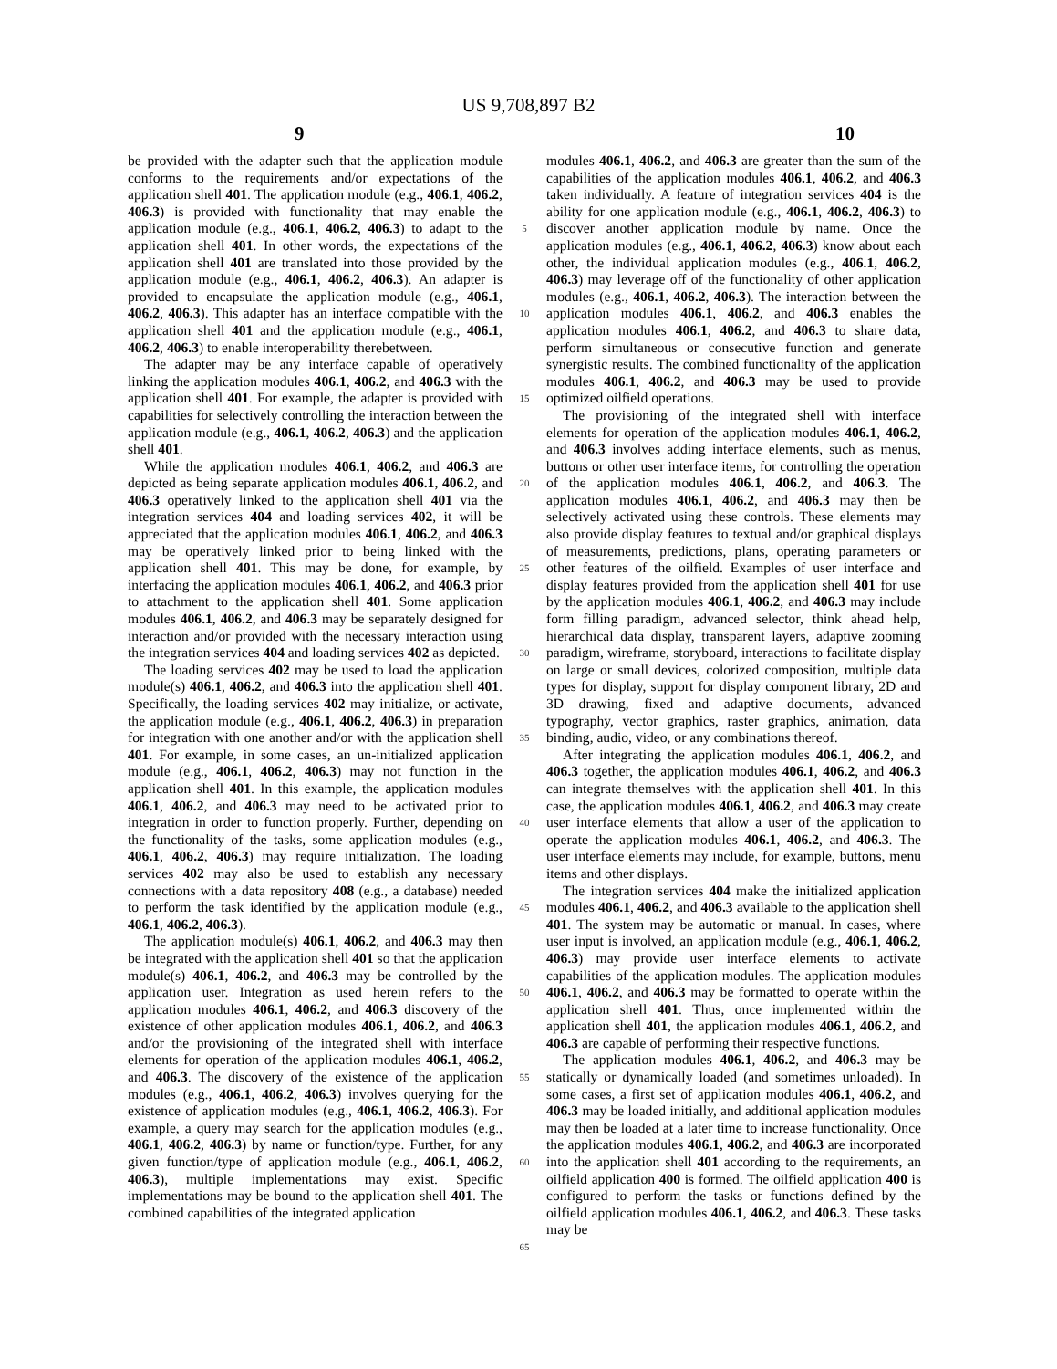US 9,708,897 B2
9 10
be provided with the adapter such that the application module conforms to the requirements and/or expectations of the application shell 401. The application module (e.g., 406.1, 406.2, 406.3) is provided with functionality that may enable the application module (e.g., 406.1, 406.2, 406.3) to adapt to the application shell 401. In other words, the expectations of the application shell 401 are translated into those provided by the application module (e.g., 406.1, 406.2, 406.3). An adapter is provided to encapsulate the application module (e.g., 406.1, 406.2, 406.3). This adapter has an interface compatible with the application shell 401 and the application module (e.g., 406.1, 406.2, 406.3) to enable interoperability therebetween.
The adapter may be any interface capable of operatively linking the application modules 406.1, 406.2, and 406.3 with the application shell 401. For example, the adapter is provided with capabilities for selectively controlling the interaction between the application module (e.g., 406.1, 406.2, 406.3) and the application shell 401.
While the application modules 406.1, 406.2, and 406.3 are depicted as being separate application modules 406.1, 406.2, and 406.3 operatively linked to the application shell 401 via the integration services 404 and loading services 402, it will be appreciated that the application modules 406.1, 406.2, and 406.3 may be operatively linked prior to being linked with the application shell 401. This may be done, for example, by interfacing the application modules 406.1, 406.2, and 406.3 prior to attachment to the application shell 401. Some application modules 406.1, 406.2, and 406.3 may be separately designed for interaction and/or provided with the necessary interaction using the integration services 404 and loading services 402 as depicted.
The loading services 402 may be used to load the application module(s) 406.1, 406.2, and 406.3 into the application shell 401. Specifically, the loading services 402 may initialize, or activate, the application module (e.g., 406.1, 406.2, 406.3) in preparation for integration with one another and/or with the application shell 401. For example, in some cases, an un-initialized application module (e.g., 406.1, 406.2, 406.3) may not function in the application shell 401. In this example, the application modules 406.1, 406.2, and 406.3 may need to be activated prior to integration in order to function properly. Further, depending on the functionality of the tasks, some application modules (e.g., 406.1, 406.2, 406.3) may require initialization. The loading services 402 may also be used to establish any necessary connections with a data repository 408 (e.g., a database) needed to perform the task identified by the application module (e.g., 406.1, 406.2, 406.3).
The application module(s) 406.1, 406.2, and 406.3 may then be integrated with the application shell 401 so that the application module(s) 406.1, 406.2, and 406.3 may be controlled by the application user. Integration as used herein refers to the application modules 406.1, 406.2, and 406.3 discovery of the existence of other application modules 406.1, 406.2, and 406.3 and/or the provisioning of the integrated shell with interface elements for operation of the application modules 406.1, 406.2, and 406.3. The discovery of the existence of the application modules (e.g., 406.1, 406.2, 406.3) involves querying for the existence of application modules (e.g., 406.1, 406.2, 406.3). For example, a query may search for the application modules (e.g., 406.1, 406.2, 406.3) by name or function/type. Further, for any given function/type of application module (e.g., 406.1, 406.2, 406.3), multiple implementations may exist. Specific implementations may be bound to the application shell 401. The combined capabilities of the integrated application
5
10
15
20
25
30
35
40
45
50
55
60
65
modules 406.1, 406.2, and 406.3 are greater than the sum of the capabilities of the application modules 406.1, 406.2, and 406.3 taken individually. A feature of integration services 404 is the ability for one application module (e.g., 406.1, 406.2, 406.3) to discover another application module by name. Once the application modules (e.g., 406.1, 406.2, 406.3) know about each other, the individual application modules (e.g., 406.1, 406.2, 406.3) may leverage off of the functionality of other application modules (e.g., 406.1, 406.2, 406.3). The interaction between the application modules 406.1, 406.2, and 406.3 enables the application modules 406.1, 406.2, and 406.3 to share data, perform simultaneous or consecutive function and generate synergistic results. The combined functionality of the application modules 406.1, 406.2, and 406.3 may be used to provide optimized oilfield operations.
The provisioning of the integrated shell with interface elements for operation of the application modules 406.1, 406.2, and 406.3 involves adding interface elements, such as menus, buttons or other user interface items, for controlling the operation of the application modules 406.1, 406.2, and 406.3. The application modules 406.1, 406.2, and 406.3 may then be selectively activated using these controls. These elements may also provide display features to textual and/or graphical displays of measurements, predictions, plans, operating parameters or other features of the oilfield. Examples of user interface and display features provided from the application shell 401 for use by the application modules 406.1, 406.2, and 406.3 may include form filling paradigm, advanced selector, think ahead help, hierarchical data display, transparent layers, adaptive zooming paradigm, wireframe, storyboard, interactions to facilitate display on large or small devices, colorized composition, multiple data types for display, support for display component library, 2D and 3D drawing, fixed and adaptive documents, advanced typography, vector graphics, raster graphics, animation, data binding, audio, video, or any combinations thereof.
After integrating the application modules 406.1, 406.2, and 406.3 together, the application modules 406.1, 406.2, and 406.3 can integrate themselves with the application shell 401. In this case, the application modules 406.1, 406.2, and 406.3 may create user interface elements that allow a user of the application to operate the application modules 406.1, 406.2, and 406.3. The user interface elements may include, for example, buttons, menu items and other displays.
The integration services 404 make the initialized application modules 406.1, 406.2, and 406.3 available to the application shell 401. The system may be automatic or manual. In cases, where user input is involved, an application module (e.g., 406.1, 406.2, 406.3) may provide user interface elements to activate capabilities of the application modules. The application modules 406.1, 406.2, and 406.3 may be formatted to operate within the application shell 401. Thus, once implemented within the application shell 401, the application modules 406.1, 406.2, and 406.3 are capable of performing their respective functions.
The application modules 406.1, 406.2, and 406.3 may be statically or dynamically loaded (and sometimes unloaded). In some cases, a first set of application modules 406.1, 406.2, and 406.3 may be loaded initially, and additional application modules may then be loaded at a later time to increase functionality. Once the application modules 406.1, 406.2, and 406.3 are incorporated into the application shell 401 according to the requirements, an oilfield application 400 is formed. The oilfield application 400 is configured to perform the tasks or functions defined by the oilfield application modules 406.1, 406.2, and 406.3. These tasks may be